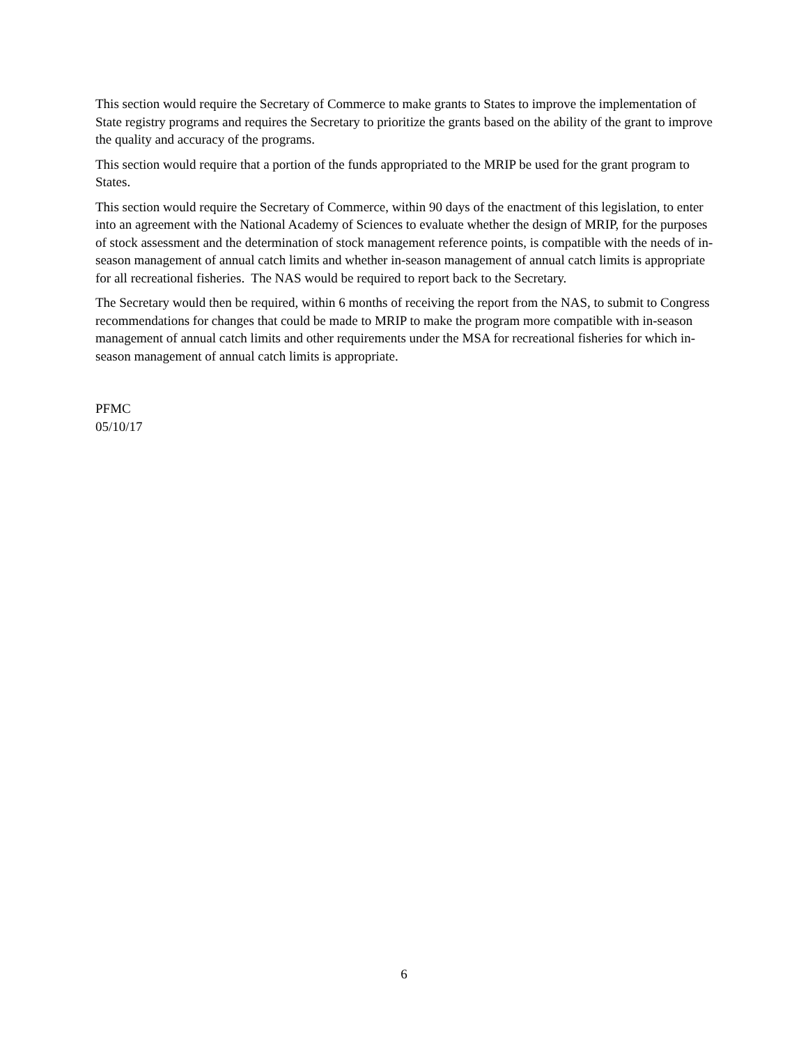This section would require the Secretary of Commerce to make grants to States to improve the implementation of State registry programs and requires the Secretary to prioritize the grants based on the ability of the grant to improve the quality and accuracy of the programs.
This section would require that a portion of the funds appropriated to the MRIP be used for the grant program to States.
This section would require the Secretary of Commerce, within 90 days of the enactment of this legislation, to enter into an agreement with the National Academy of Sciences to evaluate whether the design of MRIP, for the purposes of stock assessment and the determination of stock management reference points, is compatible with the needs of in-season management of annual catch limits and whether in-season management of annual catch limits is appropriate for all recreational fisheries. The NAS would be required to report back to the Secretary.
The Secretary would then be required, within 6 months of receiving the report from the NAS, to submit to Congress recommendations for changes that could be made to MRIP to make the program more compatible with in-season management of annual catch limits and other requirements under the MSA for recreational fisheries for which in-season management of annual catch limits is appropriate.
PFMC
05/10/17
6